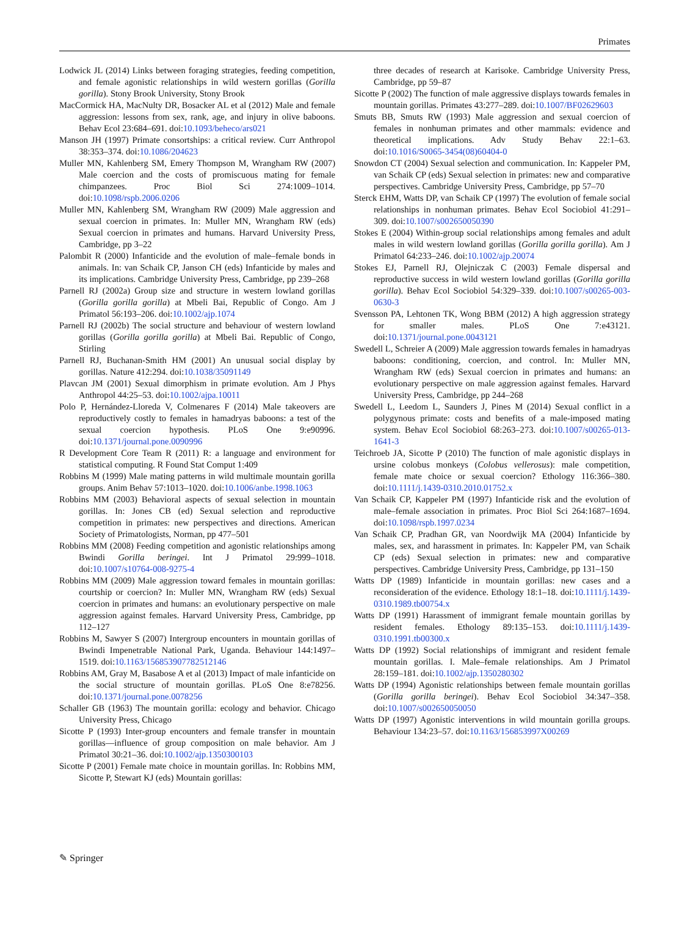Primates
Lodwick JL (2014) Links between foraging strategies, feeding competition, and female agonistic relationships in wild western gorillas (Gorilla gorilla). Stony Brook University, Stony Brook
MacCormick HA, MacNulty DR, Bosacker AL et al (2012) Male and female aggression: lessons from sex, rank, age, and injury in olive baboons. Behav Ecol 23:684–691. doi:10.1093/beheco/ars021
Manson JH (1997) Primate consortships: a critical review. Curr Anthropol 38:353–374. doi:10.1086/204623
Muller MN, Kahlenberg SM, Emery Thompson M, Wrangham RW (2007) Male coercion and the costs of promiscuous mating for female chimpanzees. Proc Biol Sci 274:1009–1014. doi:10.1098/rspb.2006.0206
Muller MN, Kahlenberg SM, Wrangham RW (2009) Male aggression and sexual coercion in primates. In: Muller MN, Wrangham RW (eds) Sexual coercion in primates and humans. Harvard University Press, Cambridge, pp 3–22
Palombit R (2000) Infanticide and the evolution of male–female bonds in animals. In: van Schaik CP, Janson CH (eds) Infanticide by males and its implications. Cambridge University Press, Cambridge, pp 239–268
Parnell RJ (2002a) Group size and structure in western lowland gorillas (Gorilla gorilla gorilla) at Mbeli Bai, Republic of Congo. Am J Primatol 56:193–206. doi:10.1002/ajp.1074
Parnell RJ (2002b) The social structure and behaviour of western lowland gorillas (Gorilla gorilla gorilla) at Mbeli Bai. Republic of Congo, Stirling
Parnell RJ, Buchanan-Smith HM (2001) An unusual social display by gorillas. Nature 412:294. doi:10.1038/35091149
Plavcan JM (2001) Sexual dimorphism in primate evolution. Am J Phys Anthropol 44:25–53. doi:10.1002/ajpa.10011
Polo P, Hernández-Lloreda V, Colmenares F (2014) Male takeovers are reproductively costly to females in hamadryas baboons: a test of the sexual coercion hypothesis. PLoS One 9:e90996. doi:10.1371/journal.pone.0090996
R Development Core Team R (2011) R: a language and environment for statistical computing. R Found Stat Comput 1:409
Robbins M (1999) Male mating patterns in wild multimale mountain gorilla groups. Anim Behav 57:1013–1020. doi:10.1006/anbe.1998.1063
Robbins MM (2003) Behavioral aspects of sexual selection in mountain gorillas. In: Jones CB (ed) Sexual selection and reproductive competition in primates: new perspectives and directions. American Society of Primatologists, Norman, pp 477–501
Robbins MM (2008) Feeding competition and agonistic relationships among Bwindi Gorilla beringei. Int J Primatol 29:999–1018. doi:10.1007/s10764-008-9275-4
Robbins MM (2009) Male aggression toward females in mountain gorillas: courtship or coercion? In: Muller MN, Wrangham RW (eds) Sexual coercion in primates and humans: an evolutionary perspective on male aggression against females. Harvard University Press, Cambridge, pp 112–127
Robbins M, Sawyer S (2007) Intergroup encounters in mountain gorillas of Bwindi Impenetrable National Park, Uganda. Behaviour 144:1497–1519. doi:10.1163/156853907782512146
Robbins AM, Gray M, Basabose A et al (2013) Impact of male infanticide on the social structure of mountain gorillas. PLoS One 8:e78256. doi:10.1371/journal.pone.0078256
Schaller GB (1963) The mountain gorilla: ecology and behavior. Chicago University Press, Chicago
Sicotte P (1993) Inter-group encounters and female transfer in mountain gorillas—influence of group composition on male behavior. Am J Primatol 30:21–36. doi:10.1002/ajp.1350300103
Sicotte P (2001) Female mate choice in mountain gorillas. In: Robbins MM, Sicotte P, Stewart KJ (eds) Mountain gorillas:
three decades of research at Karisoke. Cambridge University Press, Cambridge, pp 59–87
Sicotte P (2002) The function of male aggressive displays towards females in mountain gorillas. Primates 43:277–289. doi:10.1007/BF02629603
Smuts BB, Smuts RW (1993) Male aggression and sexual coercion of females in nonhuman primates and other mammals: evidence and theoretical implications. Adv Study Behav 22:1–63. doi:10.1016/S0065-3454(08)60404-0
Snowdon CT (2004) Sexual selection and communication. In: Kappeler PM, van Schaik CP (eds) Sexual selection in primates: new and comparative perspectives. Cambridge University Press, Cambridge, pp 57–70
Sterck EHM, Watts DP, van Schaik CP (1997) The evolution of female social relationships in nonhuman primates. Behav Ecol Sociobiol 41:291–309. doi:10.1007/s002650050390
Stokes E (2004) Within-group social relationships among females and adult males in wild western lowland gorillas (Gorilla gorilla gorilla). Am J Primatol 64:233–246. doi:10.1002/ajp.20074
Stokes EJ, Parnell RJ, Olejniczak C (2003) Female dispersal and reproductive success in wild western lowland gorillas (Gorilla gorilla gorilla). Behav Ecol Sociobiol 54:329–339. doi:10.1007/s00265-003-0630-3
Svensson PA, Lehtonen TK, Wong BBM (2012) A high aggression strategy for smaller males. PLoS One 7:e43121. doi:10.1371/journal.pone.0043121
Swedell L, Schreier A (2009) Male aggression towards females in hamadryas baboons: conditioning, coercion, and control. In: Muller MN, Wrangham RW (eds) Sexual coercion in primates and humans: an evolutionary perspective on male aggression against females. Harvard University Press, Cambridge, pp 244–268
Swedell L, Leedom L, Saunders J, Pines M (2014) Sexual conflict in a polygynous primate: costs and benefits of a male-imposed mating system. Behav Ecol Sociobiol 68:263–273. doi:10.1007/s00265-013-1641-3
Teichroeb JA, Sicotte P (2010) The function of male agonistic displays in ursine colobus monkeys (Colobus vellerosus): male competition, female mate choice or sexual coercion? Ethology 116:366–380. doi:10.1111/j.1439-0310.2010.01752.x
Van Schaik CP, Kappeler PM (1997) Infanticide risk and the evolution of male–female association in primates. Proc Biol Sci 264:1687–1694. doi:10.1098/rspb.1997.0234
Van Schaik CP, Pradhan GR, van Noordwijk MA (2004) Infanticide by males, sex, and harassment in primates. In: Kappeler PM, van Schaik CP (eds) Sexual selection in primates: new and comparative perspectives. Cambridge University Press, Cambridge, pp 131–150
Watts DP (1989) Infanticide in mountain gorillas: new cases and a reconsideration of the evidence. Ethology 18:1–18. doi:10.1111/j.1439-0310.1989.tb00754.x
Watts DP (1991) Harassment of immigrant female mountain gorillas by resident females. Ethology 89:135–153. doi:10.1111/j.1439-0310.1991.tb00300.x
Watts DP (1992) Social relationships of immigrant and resident female mountain gorillas. I. Male–female relationships. Am J Primatol 28:159–181. doi:10.1002/ajp.1350280302
Watts DP (1994) Agonistic relationships between female mountain gorillas (Gorilla gorilla beringei). Behav Ecol Sociobiol 34:347–358. doi:10.1007/s002650050050
Watts DP (1997) Agonistic interventions in wild mountain gorilla groups. Behaviour 134:23–57. doi:10.1163/156853997X00269
✎ Springer